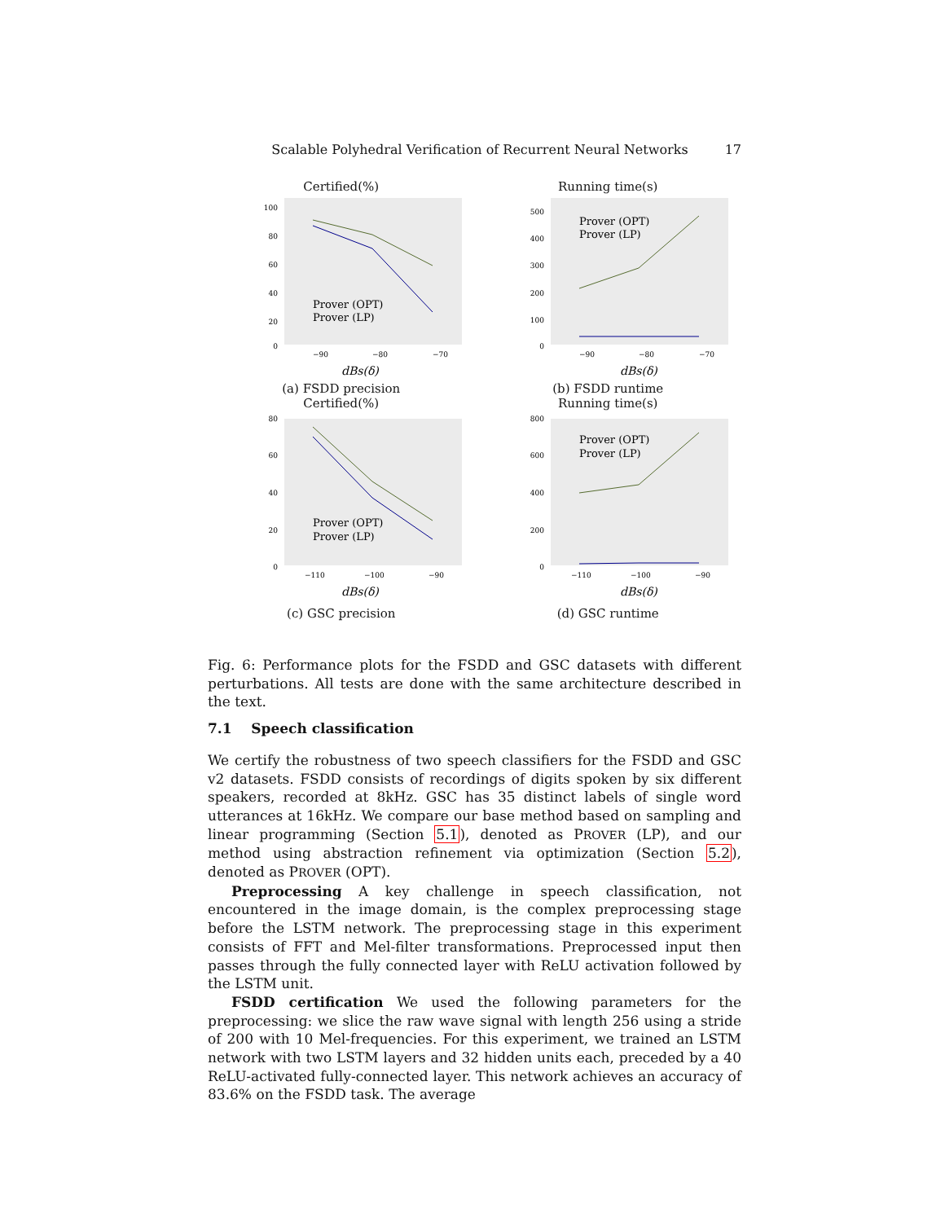Scalable Polyhedral Verification of Recurrent Neural Networks 17
Certified(%)
100
80
60
40
20
0
−90
−80
−70
Prover (OPT)
Prover (LP)
dBs(δ)
(a) FSDD precision
Running time(s)
500
400
300
200
100
0
−90
−80
−70
Prover (OPT)
Prover (LP)
dBs(δ)
(b) FSDD runtime
Certified(%)
80
60
40
20
0
−110
−100
−90
Prover (OPT)
Prover (LP)
dBs(δ)
(c) GSC precision
Running time(s)
800
600
400
200
0
−110
−100
−90
Prover (OPT)
Prover (LP)
dBs(δ)
(d) GSC runtime
Fig. 6: Performance plots for the FSDD and GSC datasets with different perturbations. All tests are done with the same architecture described in the text.
7.1 Speech classification
We certify the robustness of two speech classifiers for the FSDD and GSC v2 datasets. FSDD consists of recordings of digits spoken by six different speakers, recorded at 8kHz. GSC has 35 distinct labels of single word utterances at 16kHz. We compare our base method based on sampling and linear programming (Section 5.1), denoted as PROVER (LP), and our method using abstraction refinement via optimization (Section 5.2), denoted as PROVER (OPT).
Preprocessing A key challenge in speech classification, not encountered in the image domain, is the complex preprocessing stage before the LSTM network. The preprocessing stage in this experiment consists of FFT and Mel-filter transformations. Preprocessed input then passes through the fully connected layer with ReLU activation followed by the LSTM unit.
FSDD certification We used the following parameters for the preprocessing: we slice the raw wave signal with length 256 using a stride of 200 with 10 Mel-frequencies. For this experiment, we trained an LSTM network with two LSTM layers and 32 hidden units each, preceded by a 40 ReLU-activated fully-connected layer. This network achieves an accuracy of 83.6% on the FSDD task. The average